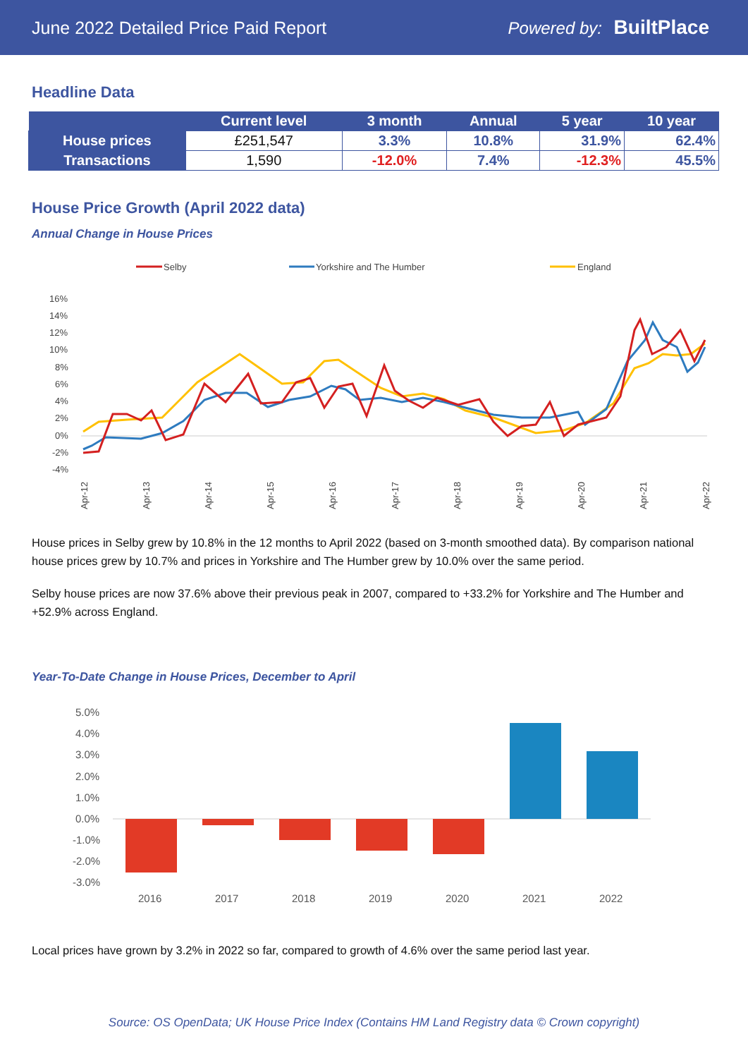June 2022 Detailed Price Paid Report Powered by: BuiltPlace
Headline Data
| | Current level | 3 month | Annual | 5 year | 10 year |
| --- | --- | --- | --- | --- | --- |
| House prices | £251,547 | 3.3% | 10.8% | 31.9% | 62.4% |
| Transactions | 1,590 | -12.0% | 7.4% | -12.3% | 45.5% |
House Price Growth (April 2022 data)
Annual Change in House Prices
Selby
Yorkshire and The Humber
England
16%
14%
12%
10%
8%
6%
4%
2%
0%
-2%
-4%
Apr-12
Apr-13
Apr-14
Apr-15
Apr-16
Apr-17
Apr-18
Apr-19
Apr-20
Apr-21
Apr-22
House prices in Selby grew by 10.8% in the 12 months to April 2022 (based on 3-month smoothed data). By comparison national house prices grew by 10.7% and prices in Yorkshire and The Humber grew by 10.0% over the same period.
Selby house prices are now 37.6% above their previous peak in 2007, compared to +33.2% for Yorkshire and The Humber and +52.9% across England.
Year-To-Date Change in House Prices, December to April
5.0%
4.0%
3.0%
2.0%
1.0%
0.0%
-1.0%
-2.0%
-3.0%
2016
2017
2018
2019
2020
2021
2022
Local prices have grown by 3.2% in 2022 so far, compared to growth of 4.6% over the same period last year.
Source: OS OpenData; UK House Price Index (Contains HM Land Registry data © Crown copyright)